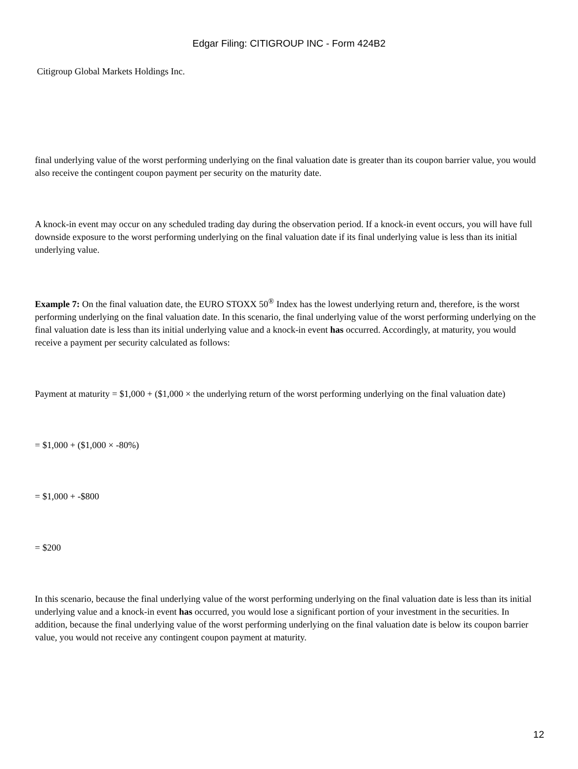Edgar Filing: CITIGROUP INC - Form 424B2
Citigroup Global Markets Holdings Inc.
final underlying value of the worst performing underlying on the final valuation date is greater than its coupon barrier value, you would also receive the contingent coupon payment per security on the maturity date.
A knock-in event may occur on any scheduled trading day during the observation period. If a knock-in event occurs, you will have full downside exposure to the worst performing underlying on the final valuation date if its final underlying value is less than its initial underlying value.
Example 7: On the final valuation date, the EURO STOXX 50<sup>®</sup> Index has the lowest underlying return and, therefore, is the worst performing underlying on the final valuation date. In this scenario, the final underlying value of the worst performing underlying on the final valuation date is less than its initial underlying value and a knock-in event has occurred. Accordingly, at maturity, you would receive a payment per security calculated as follows:
Payment at maturity = $1,000 + ($1,000 × the underlying return of the worst performing underlying on the final valuation date)
= $1,000 + ($1,000 × -80%)
= $1,000 + -$800
= $200
In this scenario, because the final underlying value of the worst performing underlying on the final valuation date is less than its initial underlying value and a knock-in event has occurred, you would lose a significant portion of your investment in the securities. In addition, because the final underlying value of the worst performing underlying on the final valuation date is below its coupon barrier value, you would not receive any contingent coupon payment at maturity.
12